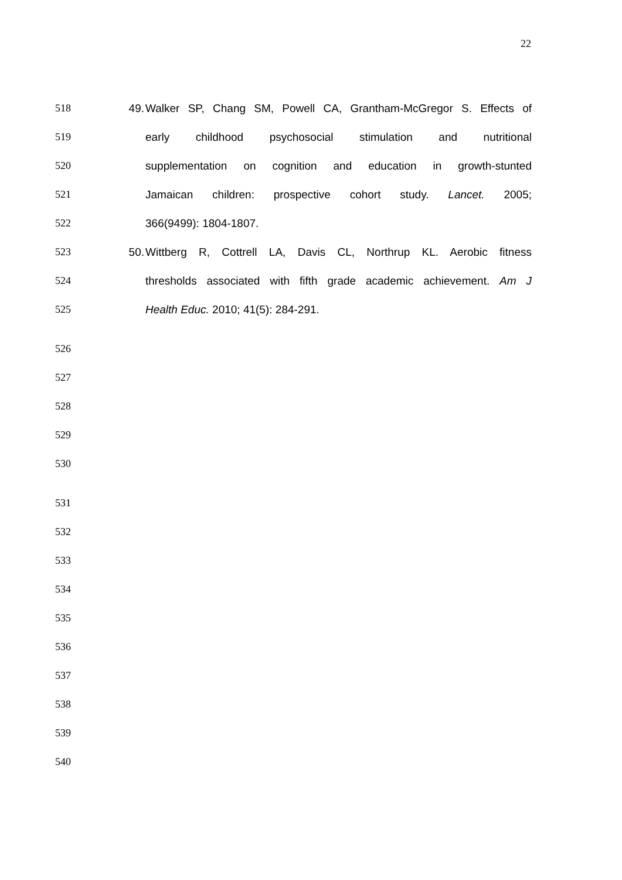22
518 49. Walker SP, Chang SM, Powell CA, Grantham-McGregor S. Effects of
519 early childhood psychosocial stimulation and nutritional
520 supplementation on cognition and education in growth-stunted
521 Jamaican children: prospective cohort study. Lancet. 2005;
522 366(9499): 1804-1807.
523 50. Wittberg R, Cottrell LA, Davis CL, Northrup KL. Aerobic fitness
524 thresholds associated with fifth grade academic achievement. Am J
525 Health Educ. 2010; 41(5): 284-291.
526
527
528
529
530
531
532
533
534
535
536
537
538
539
540